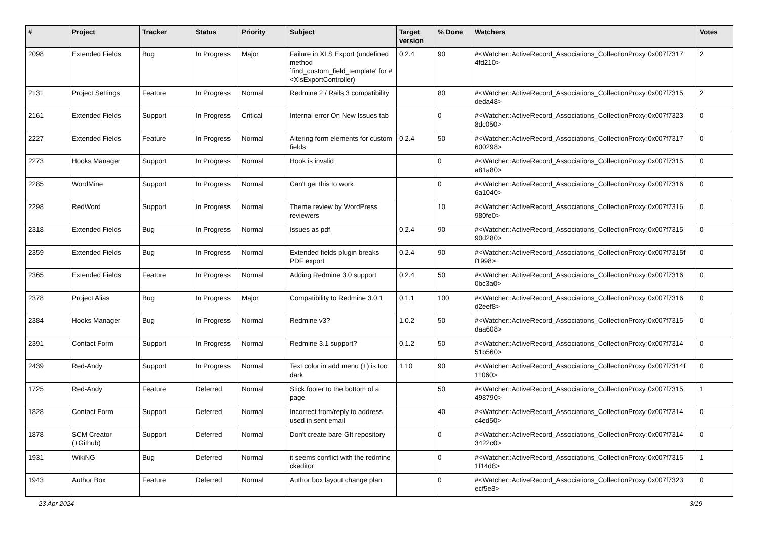| # | Project | Tracker | Status | Priority | Subject | Target version | % Done | Watchers | Votes |
| --- | --- | --- | --- | --- | --- | --- | --- | --- | --- |
| 2098 | Extended Fields | Bug | In Progress | Major | Failure in XLS Export (undefined method `find_custom_field_template' for #<XlsExportController) | 0.2.4 | 90 | #<Watcher::ActiveRecord_Associations_CollectionProxy:0x007f7317 4fd210> | 2 |
| 2131 | Project Settings | Feature | In Progress | Normal | Redmine 2 / Rails 3 compatibility | | 80 | #<Watcher::ActiveRecord_Associations_CollectionProxy:0x007f7315 deda48> | 2 |
| 2161 | Extended Fields | Support | In Progress | Critical | Internal error On New Issues tab | | 0 | #<Watcher::ActiveRecord_Associations_CollectionProxy:0x007f7323 8dc050> | 0 |
| 2227 | Extended Fields | Feature | In Progress | Normal | Altering form elements for custom fields | 0.2.4 | 50 | #<Watcher::ActiveRecord_Associations_CollectionProxy:0x007f7317 600298> | 0 |
| 2273 | Hooks Manager | Support | In Progress | Normal | Hook is invalid | | 0 | #<Watcher::ActiveRecord_Associations_CollectionProxy:0x007f7315 a81a80> | 0 |
| 2285 | WordMine | Support | In Progress | Normal | Can't get this to work | | 0 | #<Watcher::ActiveRecord_Associations_CollectionProxy:0x007f7316 6a1040> | 0 |
| 2298 | RedWord | Support | In Progress | Normal | Theme review by WordPress reviewers | | 10 | #<Watcher::ActiveRecord_Associations_CollectionProxy:0x007f7316 980fe0> | 0 |
| 2318 | Extended Fields | Bug | In Progress | Normal | Issues as pdf | 0.2.4 | 90 | #<Watcher::ActiveRecord_Associations_CollectionProxy:0x007f7315 90d280> | 0 |
| 2359 | Extended Fields | Bug | In Progress | Normal | Extended fields plugin breaks PDF export | 0.2.4 | 90 | #<Watcher::ActiveRecord_Associations_CollectionProxy:0x007f7315f f1998> | 0 |
| 2365 | Extended Fields | Feature | In Progress | Normal | Adding Redmine 3.0 support | 0.2.4 | 50 | #<Watcher::ActiveRecord_Associations_CollectionProxy:0x007f7316 0bc3a0> | 0 |
| 2378 | Project Alias | Bug | In Progress | Major | Compatibility to Redmine 3.0.1 | 0.1.1 | 100 | #<Watcher::ActiveRecord_Associations_CollectionProxy:0x007f7316 d2eef8> | 0 |
| 2384 | Hooks Manager | Bug | In Progress | Normal | Redmine v3? | 1.0.2 | 50 | #<Watcher::ActiveRecord_Associations_CollectionProxy:0x007f7315 daa608> | 0 |
| 2391 | Contact Form | Support | In Progress | Normal | Redmine 3.1 support? | 0.1.2 | 50 | #<Watcher::ActiveRecord_Associations_CollectionProxy:0x007f7314 51b560> | 0 |
| 2439 | Red-Andy | Support | In Progress | Normal | Text color in add menu (+) is too dark | 1.10 | 90 | #<Watcher::ActiveRecord_Associations_CollectionProxy:0x007f7314f 11060> | 0 |
| 1725 | Red-Andy | Feature | Deferred | Normal | Stick footer to the bottom of a page | | 50 | #<Watcher::ActiveRecord_Associations_CollectionProxy:0x007f7315 498790> | 1 |
| 1828 | Contact Form | Support | Deferred | Normal | Incorrect from/reply to address used in sent email | | 40 | #<Watcher::ActiveRecord_Associations_CollectionProxy:0x007f7314 c4ed50> | 0 |
| 1878 | SCM Creator (+Github) | Support | Deferred | Normal | Don't create bare GIt repository | | 0 | #<Watcher::ActiveRecord_Associations_CollectionProxy:0x007f7314 3422c0> | 0 |
| 1931 | WikiNG | Bug | Deferred | Normal | it seems conflict with the redmine ckeditor | | 0 | #<Watcher::ActiveRecord_Associations_CollectionProxy:0x007f7315 1f14d8> | 1 |
| 1943 | Author Box | Feature | Deferred | Normal | Author box layout change plan | | 0 | #<Watcher::ActiveRecord_Associations_CollectionProxy:0x007f7323 ecf5e8> | 0 |
23 Apr 2024 3/19